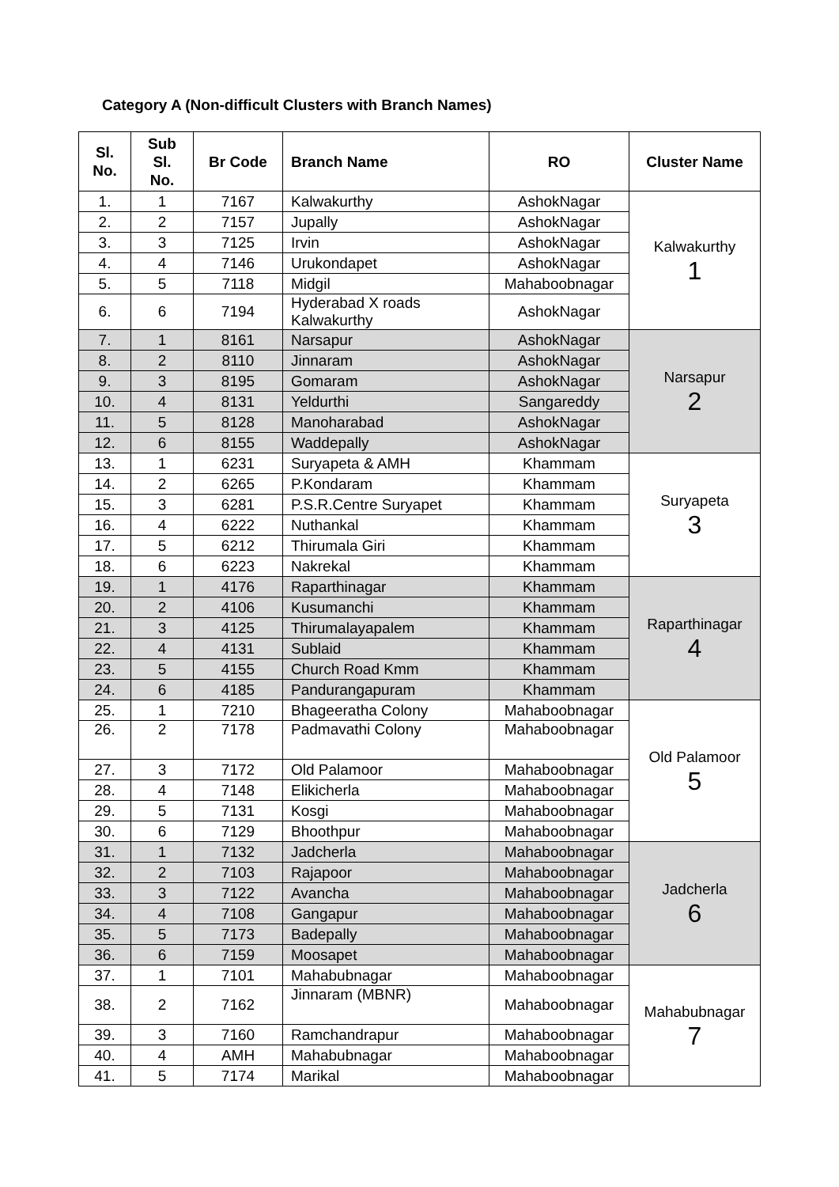Category A (Non-difficult Clusters with Branch Names)
| Sl. No. | Sub Sl. No. | Br Code | Branch Name | RO | Cluster Name |
| --- | --- | --- | --- | --- | --- |
| 1. | 1 | 7167 | Kalwakurthy | AshokNagar | Kalwakurthy 1 |
| 2. | 2 | 7157 | Jupally | AshokNagar | |
| 3. | 3 | 7125 | Irvin | AshokNagar | |
| 4. | 4 | 7146 | Urukondapet | AshokNagar | |
| 5. | 5 | 7118 | Midgil | Mahaboobnagar | |
| 6. | 6 | 7194 | Hyderabad X roads Kalwakurthy | AshokNagar | |
| 7. | 1 | 8161 | Narsapur | AshokNagar | Narsapur 2 |
| 8. | 2 | 8110 | Jinnaram | AshokNagar | |
| 9. | 3 | 8195 | Gomaram | AshokNagar | |
| 10. | 4 | 8131 | Yeldurthi | Sangareddy | |
| 11. | 5 | 8128 | Manoharabad | AshokNagar | |
| 12. | 6 | 8155 | Waddepally | AshokNagar | |
| 13. | 1 | 6231 | Suryapeta & AMH | Khammam | Suryapeta 3 |
| 14. | 2 | 6265 | P.Kondaram | Khammam | |
| 15. | 3 | 6281 | P.S.R.Centre Suryapet | Khammam | |
| 16. | 4 | 6222 | Nuthankal | Khammam | |
| 17. | 5 | 6212 | Thirumala Giri | Khammam | |
| 18. | 6 | 6223 | Nakrekal | Khammam | |
| 19. | 1 | 4176 | Raparthinagar | Khammam | Raparthinagar 4 |
| 20. | 2 | 4106 | Kusumanchi | Khammam | |
| 21. | 3 | 4125 | Thirumalayapalem | Khammam | |
| 22. | 4 | 4131 | Sublaid | Khammam | |
| 23. | 5 | 4155 | Church Road Kmm | Khammam | |
| 24. | 6 | 4185 | Pandurangapuram | Khammam | |
| 25. | 1 | 7210 | Bhageeratha Colony | Mahaboobnagar | Old Palamoor 5 |
| 26. | 2 | 7178 | Padmavathi Colony | Mahaboobnagar | |
| 27. | 3 | 7172 | Old Palamoor | Mahaboobnagar | |
| 28. | 4 | 7148 | Elikicherla | Mahaboobnagar | |
| 29. | 5 | 7131 | Kosgi | Mahaboobnagar | |
| 30. | 6 | 7129 | Bhoothpur | Mahaboobnagar | |
| 31. | 1 | 7132 | Jadcherla | Mahaboobnagar | Jadcherla 6 |
| 32. | 2 | 7103 | Rajapoor | Mahaboobnagar | |
| 33. | 3 | 7122 | Avancha | Mahaboobnagar | |
| 34. | 4 | 7108 | Gangapur | Mahaboobnagar | |
| 35. | 5 | 7173 | Badepally | Mahaboobnagar | |
| 36. | 6 | 7159 | Moosapet | Mahaboobnagar | |
| 37. | 1 | 7101 | Mahabubnagar | Mahaboobnagar | Mahabubnagar 7 |
| 38. | 2 | 7162 | Jinnaram (MBNR) | Mahaboobnagar | |
| 39. | 3 | 7160 | Ramchandrapur | Mahaboobnagar | |
| 40. | 4 | AMH | Mahabubnagar | Mahaboobnagar | |
| 41. | 5 | 7174 | Marikal | Mahaboobnagar | |